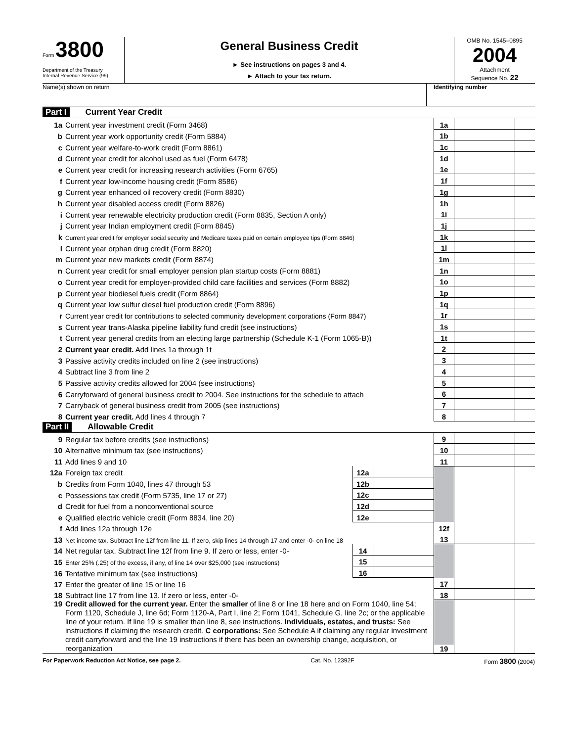Form 3800
Department of the Treasury
Internal Revenue Service (99)
General Business Credit
► See instructions on pages 3 and 4.
► Attach to your tax return.
OMB No. 1545–0895
2004
Attachment
Sequence No. 22
Name(s) shown on return Identifying number
Part I Current Year Credit
| 1a | Current year investment credit (Form 3468) | 1a | | |
| b | Current year work opportunity credit (Form 5884) | 1b | | |
| c | Current year welfare-to-work credit (Form 8861) | 1c | | |
| d | Current year credit for alcohol used as fuel (Form 6478) | 1d | | |
| e | Current year credit for increasing research activities (Form 6765) | 1e | | |
| f | Current year low-income housing credit (Form 8586) | 1f | | |
| g | Current year enhanced oil recovery credit (Form 8830) | 1g | | |
| h | Current year disabled access credit (Form 8826) | 1h | | |
| i | Current year renewable electricity production credit (Form 8835, Section A only) | 1i | | |
| j | Current year Indian employment credit (Form 8845) | 1j | | |
| k | Current year credit for employer social security and Medicare taxes paid on certain employee tips (Form 8846) | 1k | | |
| l | Current year orphan drug credit (Form 8820) | 1l | | |
| m | Current year new markets credit (Form 8874) | 1m | | |
| n | Current year credit for small employer pension plan startup costs (Form 8881) | 1n | | |
| o | Current year credit for employer-provided child care facilities and services (Form 8882) | 1o | | |
| p | Current year biodiesel fuels credit (Form 8864) | 1p | | |
| q | Current year low sulfur diesel fuel production credit (Form 8896) | 1q | | |
| r | Current year credit for contributions to selected community development corporations (Form 8847) | 1r | | |
| s | Current year trans-Alaska pipeline liability fund credit (see instructions) | 1s | | |
| t | Current year general credits from an electing large partnership (Schedule K-1 (Form 1065-B)) | 1t | | |
| 2 | Current year credit. Add lines 1a through 1t | 2 | | |
| 3 | Passive activity credits included on line 2 (see instructions) | 3 | | |
| 4 | Subtract line 3 from line 2 | 4 | | |
| 5 | Passive activity credits allowed for 2004 (see instructions) | 5 | | |
| 6 | Carryforward of general business credit to 2004. See instructions for the schedule to attach | 6 | | |
| 7 | Carryback of general business credit from 2005 (see instructions) | 7 | | |
| 8 | Current year credit. Add lines 4 through 7 | 8 | | |
Part II Allowable Credit
| 9 | Regular tax before credits (see instructions) | | | 9 | | |
| 10 | Alternative minimum tax (see instructions) | | | 10 | | |
| 11 | Add lines 9 and 10 | | | 11 | | |
| 12a | Foreign tax credit | 12a | | | | |
| b | Credits from Form 1040, lines 47 through 53 | 12b | | | | |
| c | Possessions tax credit (Form 5735, line 17 or 27) | 12c | | | | |
| d | Credit for fuel from a nonconventional source | 12d | | | | |
| e | Qualified electric vehicle credit (Form 8834, line 20) | 12e | | | | |
| f | Add lines 12a through 12e | | | 12f | | |
| 13 | Net income tax. Subtract line 12f from line 11. If zero, skip lines 14 through 17 and enter -0- on line 18 | | | 13 | | |
| 14 | Net regular tax. Subtract line 12f from line 9. If zero or less, enter -0- | 14 | | | | |
| 15 | Enter 25% (.25) of the excess, if any, of line 14 over $25,000 (see instructions) | 15 | | | | |
| 16 | Tentative minimum tax (see instructions) | 16 | | | | |
| 17 | Enter the greater of line 15 or line 16 | | | 17 | | |
| 18 | Subtract line 17 from line 13. If zero or less, enter -0- | | | 18 | | |
| 19 | Credit allowed for the current year. Enter the smaller of line 8 or line 18 here and on Form 1040, line 54; Form 1120, Schedule J, line 6d; Form 1120-A, Part I, line 2; Form 1041, Schedule G, line 2c; or the applicable line of your return. If line 19 is smaller than line 8, see instructions. Individuals, estates, and trusts: See instructions if claiming the research credit. C corporations: See Schedule A if claiming any regular investment credit carryforward and the line 19 instructions if there has been an ownership change, acquisition, or reorganization | | | 19 | | |
For Paperwork Reduction Act Notice, see page 2. Cat. No. 12392F Form 3800 (2004)